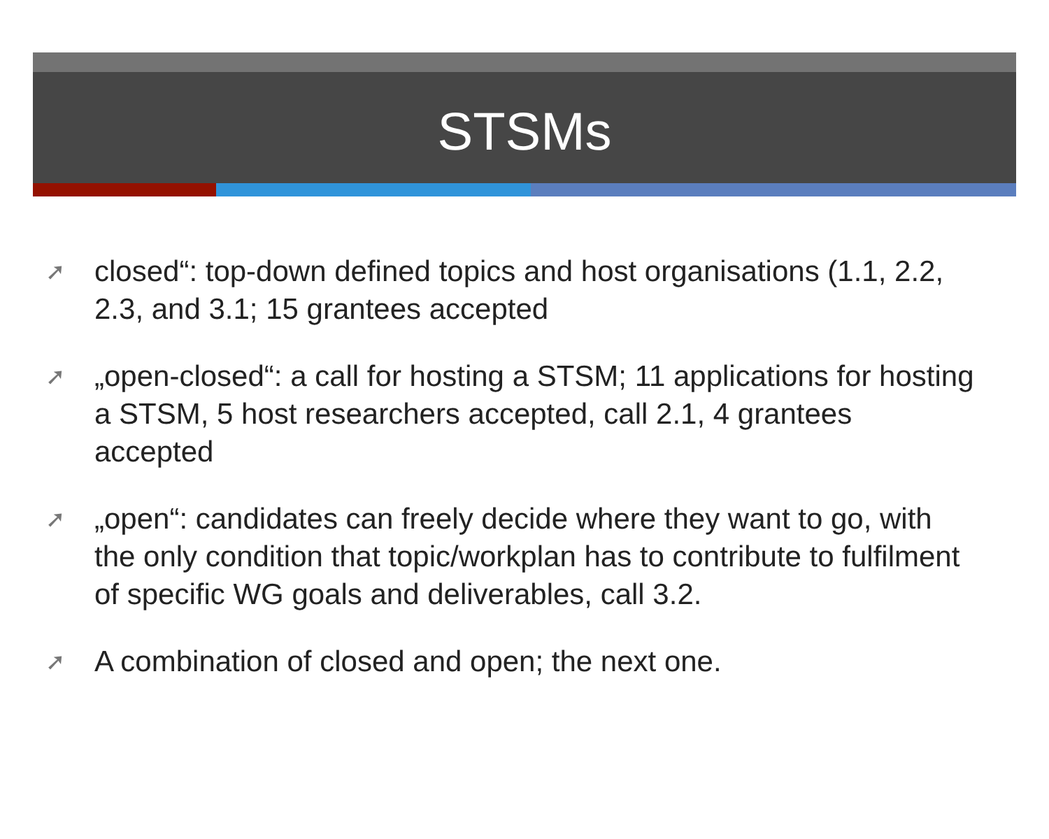STSMs
➚ closed“: top-down defined topics and host organisations (1.1, 2.2, 2.3, and 3.1; 15 grantees accepted
➚ „open-closed“: a call for hosting a STSM; 11 applications for hosting a STSM, 5 host researchers accepted, call 2.1, 4 grantees accepted
➚ „open“: candidates can freely decide where they want to go, with the only condition that topic/workplan has to contribute to fulfilment of specific WG goals and deliverables, call 3.2.
➚ A combination of closed and open; the next one.